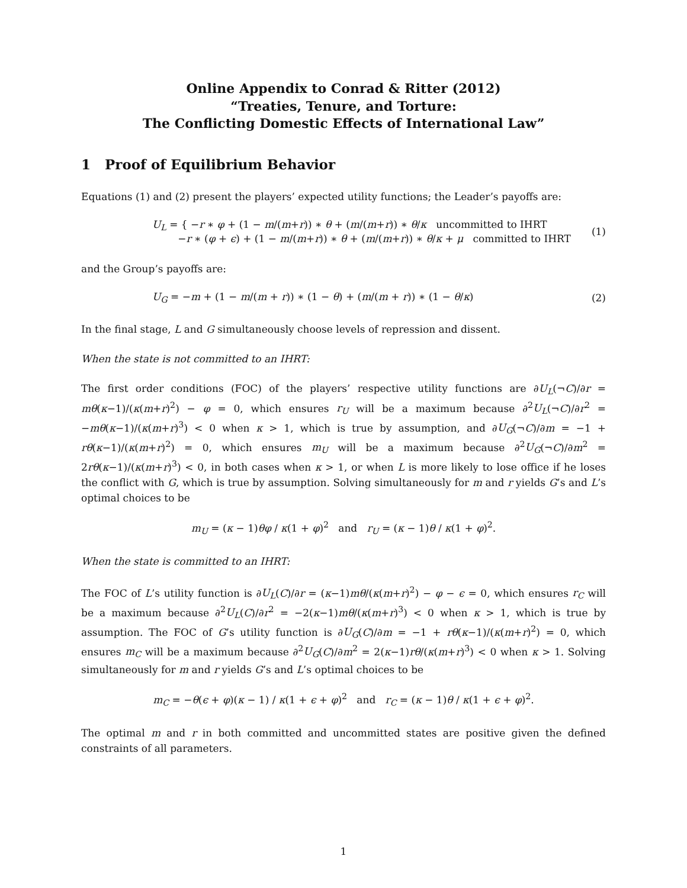Online Appendix to Conrad & Ritter (2012)
“Treaties, Tenure, and Torture:
The Conflicting Domestic Effects of International Law”
1 Proof of Equilibrium Behavior
Equations (1) and (2) present the players’ expected utility functions; the Leader’s payoffs are:
U<sub>L</sub> = { −r ∗ φ + (1 − m/(m+r)) ∗ θ + (m/(m+r)) ∗ θ/κ uncommitted to IHRT
−r ∗ (φ + ϵ) + (1 − m/(m+r)) ∗ θ + (m/(m+r)) ∗ θ/κ + μ committed to IHRT
(1)
and the Group’s payoffs are:
U<sub>G</sub> = −m + (1 − m/(m + r)) ∗ (1 − θ) + (m/(m + r)) ∗ (1 − θ/κ)
(2)
In the final stage, L and G simultaneously choose levels of repression and dissent.
When the state is not committed to an IHRT:
The first order conditions (FOC) of the players’ respective utility functions are ∂U<sub>L</sub>(¬C)/∂r = mθ(κ−1)/(κ(m+r)<sup>2</sup>) − φ = 0, which ensures r<sub>U</sub> will be a maximum because ∂<sup>2</sup>U<sub>L</sub>(¬C)/∂r<sup>2</sup> = −mθ(κ−1)/(κ(m+r)<sup>3</sup>) < 0 when κ > 1, which is true by assumption, and ∂U<sub>G</sub>(¬C)/∂m = −1 + rθ(κ−1)/(κ(m+r)<sup>2</sup>) = 0, which ensures m<sub>U</sub> will be a maximum because ∂<sup>2</sup>U<sub>G</sub>(¬C)/∂m<sup>2</sup> = 2rθ(κ−1)/(κ(m+r)<sup>3</sup>) < 0, in both cases when κ > 1, or when L is more likely to lose office if he loses the conflict with G, which is true by assumption. Solving simultaneously for m and r yields G’s and L’s optimal choices to be
m<sub>U</sub> = (κ − 1)θφ / κ(1 + φ)<sup>2</sup> and r<sub>U</sub> = (κ − 1)θ / κ(1 + φ)<sup>2</sup>.
When the state is committed to an IHRT:
The FOC of L’s utility function is ∂U<sub>L</sub>(C)/∂r = (κ−1)mθ/(κ(m+r)<sup>2</sup>) − φ − ϵ = 0, which ensures r<sub>C</sub> will be a maximum because ∂<sup>2</sup>U<sub>L</sub>(C)/∂r<sup>2</sup> = −2(κ−1)mθ/(κ(m+r)<sup>3</sup>) < 0 when κ > 1, which is true by assumption. The FOC of G’s utility function is ∂U<sub>G</sub>(C)/∂m = −1 + rθ(κ−1)/(κ(m+r)<sup>2</sup>) = 0, which ensures m<sub>C</sub> will be a maximum because ∂<sup>2</sup>U<sub>G</sub>(C)/∂m<sup>2</sup> = 2(κ−1)rθ/(κ(m+r)<sup>3</sup>) < 0 when κ > 1. Solving simultaneously for m and r yields G’s and L’s optimal choices to be
m<sub>C</sub> = −θ(ϵ + φ)(κ − 1) / κ(1 + ϵ + φ)<sup>2</sup> and r<sub>C</sub> = (κ − 1)θ / κ(1 + ϵ + φ)<sup>2</sup>.
The optimal m and r in both committed and uncommitted states are positive given the defined constraints of all parameters.
1